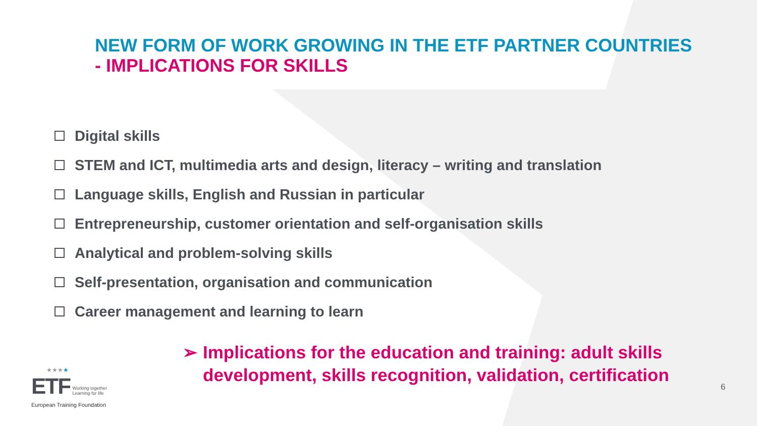NEW FORM OF WORK GROWING IN THE ETF PARTNER COUNTRIES
- IMPLICATIONS FOR SKILLS
Digital skills
STEM and ICT, multimedia arts and design, literacy – writing and translation
Language skills, English and Russian in particular
Entrepreneurship, customer orientation and self-organisation skills
Analytical and problem-solving skills
Self-presentation, organisation and communication
Career management and learning to learn
➢ Implications for the education and training: adult skills
development, skills recognition, validation, certification
6
★★★★
ETF Working together
Learning for life
European Training Foundation